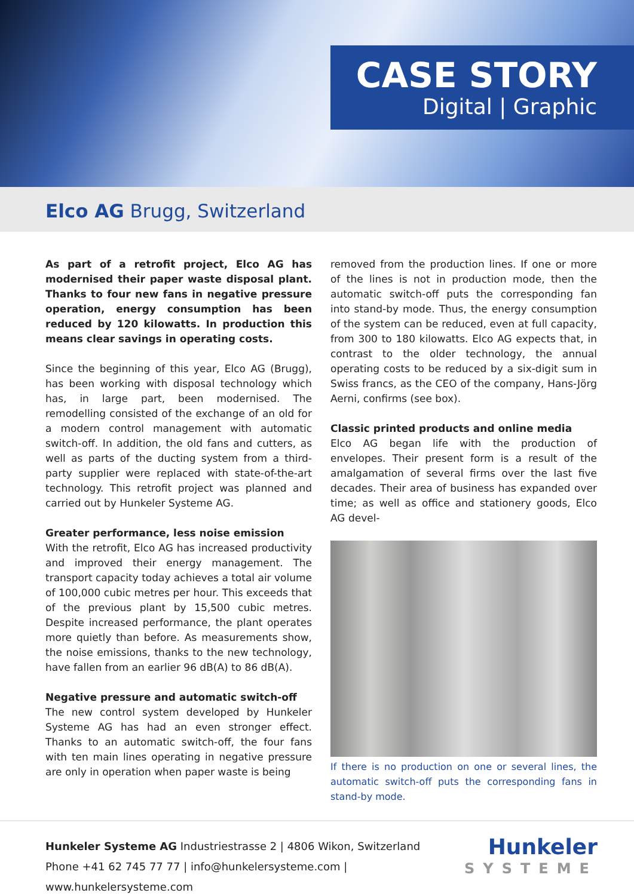CASE STORY
Digital | Graphic
Elco AG Brugg, Switzerland
As part of a retrofit project, Elco AG has modernised their paper waste disposal plant. Thanks to four new fans in negative pressure operation, energy consumption has been reduced by 120 kilowatts. In production this means clear savings in operating costs.
Since the beginning of this year, Elco AG (Brugg), has been working with disposal technology which has, in large part, been modernised. The remodelling consisted of the exchange of an old for a modern control management with automatic switch-off. In addition, the old fans and cutters, as well as parts of the ducting system from a third-party supplier were replaced with state-of-the-art technology. This retrofit project was planned and carried out by Hunkeler Systeme AG.
Greater performance, less noise emission
With the retrofit, Elco AG has increased productivity and improved their energy management. The transport capacity today achieves a total air volume of 100,000 cubic metres per hour. This exceeds that of the previous plant by 15,500 cubic metres. Despite increased performance, the plant operates more quietly than before. As measurements show, the noise emissions, thanks to the new technology, have fallen from an earlier 96 dB(A) to 86 dB(A).
Negative pressure and automatic switch-off
The new control system developed by Hunkeler Systeme AG has had an even stronger effect. Thanks to an automatic switch-off, the four fans with ten main lines operating in negative pressure are only in operation when paper waste is being
removed from the production lines. If one or more of the lines is not in production mode, then the automatic switch-off puts the corresponding fan into stand-by mode. Thus, the energy consumption of the system can be reduced, even at full capacity, from 300 to 180 kilowatts. Elco AG expects that, in contrast to the older technology, the annual operating costs to be reduced by a six-digit sum in Swiss francs, as the CEO of the company, Hans-Jörg Aerni, confirms (see box).
Classic printed products and online media
Elco AG began life with the production of envelopes. Their present form is a result of the amalgamation of several firms over the last five decades. Their area of business has expanded over time; as well as office and stationery goods, Elco AG devel-
If there is no production on one or several lines, the automatic switch-off puts the corresponding fans in stand-by mode.
Hunkeler Systeme AG Industriestrasse 2 | 4806 Wikon, Switzerland
Phone +41 62 745 77 77 | info@hunkelersysteme.com | www.hunkelersysteme.com
Hunkeler
SYSTEME